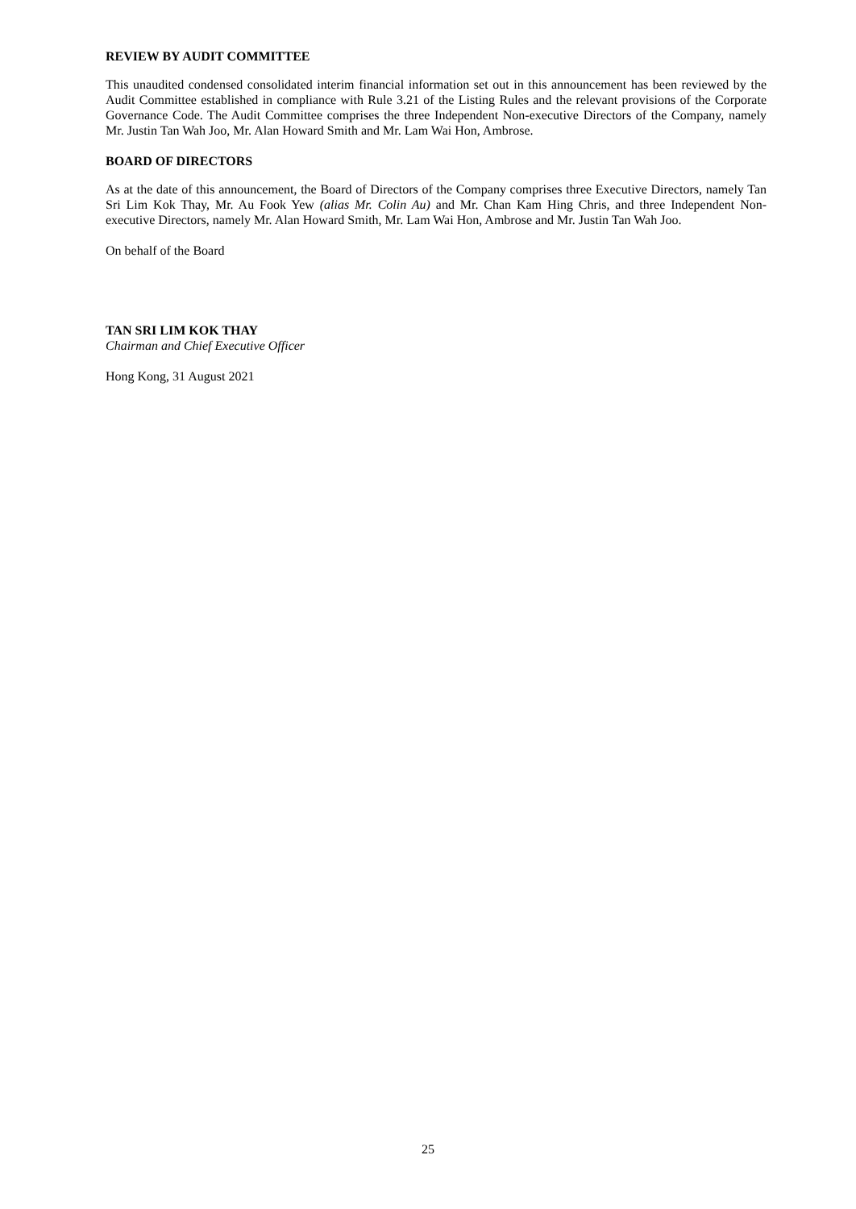REVIEW BY AUDIT COMMITTEE
This unaudited condensed consolidated interim financial information set out in this announcement has been reviewed by the Audit Committee established in compliance with Rule 3.21 of the Listing Rules and the relevant provisions of the Corporate Governance Code. The Audit Committee comprises the three Independent Non-executive Directors of the Company, namely Mr. Justin Tan Wah Joo, Mr. Alan Howard Smith and Mr. Lam Wai Hon, Ambrose.
BOARD OF DIRECTORS
As at the date of this announcement, the Board of Directors of the Company comprises three Executive Directors, namely Tan Sri Lim Kok Thay, Mr. Au Fook Yew (alias Mr. Colin Au) and Mr. Chan Kam Hing Chris, and three Independent Non-executive Directors, namely Mr. Alan Howard Smith, Mr. Lam Wai Hon, Ambrose and Mr. Justin Tan Wah Joo.
On behalf of the Board
TAN SRI LIM KOK THAY
Chairman and Chief Executive Officer
Hong Kong, 31 August 2021
25